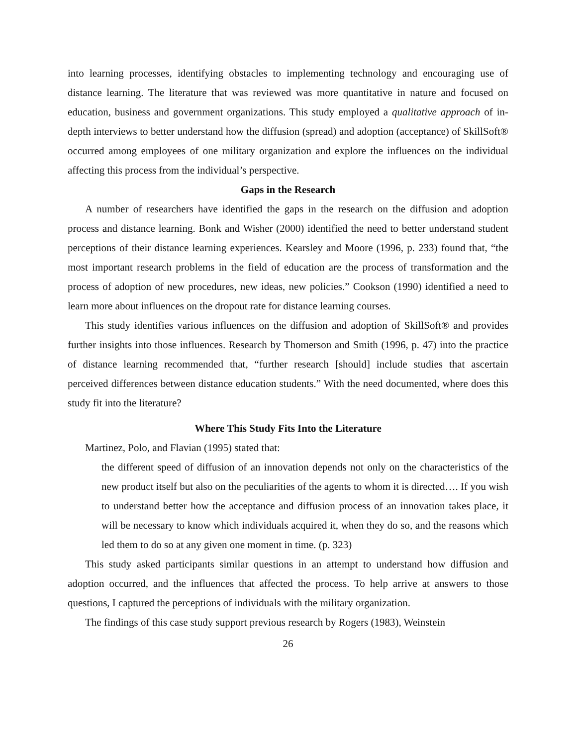into learning processes, identifying obstacles to implementing technology and encouraging use of distance learning. The literature that was reviewed was more quantitative in nature and focused on education, business and government organizations. This study employed a qualitative approach of in-depth interviews to better understand how the diffusion (spread) and adoption (acceptance) of SkillSoft® occurred among employees of one military organization and explore the influences on the individual affecting this process from the individual’s perspective.
Gaps in the Research
A number of researchers have identified the gaps in the research on the diffusion and adoption process and distance learning. Bonk and Wisher (2000) identified the need to better understand student perceptions of their distance learning experiences. Kearsley and Moore (1996, p. 233) found that, “the most important research problems in the field of education are the process of transformation and the process of adoption of new procedures, new ideas, new policies.” Cookson (1990) identified a need to learn more about influences on the dropout rate for distance learning courses.
This study identifies various influences on the diffusion and adoption of SkillSoft® and provides further insights into those influences. Research by Thomerson and Smith (1996, p. 47) into the practice of distance learning recommended that, “further research [should] include studies that ascertain perceived differences between distance education students.” With the need documented, where does this study fit into the literature?
Where This Study Fits Into the Literature
Martinez, Polo, and Flavian (1995) stated that:
the different speed of diffusion of an innovation depends not only on the characteristics of the new product itself but also on the peculiarities of the agents to whom it is directed…. If you wish to understand better how the acceptance and diffusion process of an innovation takes place, it will be necessary to know which individuals acquired it, when they do so, and the reasons which led them to do so at any given one moment in time. (p. 323)
This study asked participants similar questions in an attempt to understand how diffusion and adoption occurred, and the influences that affected the process. To help arrive at answers to those questions, I captured the perceptions of individuals with the military organization.
The findings of this case study support previous research by Rogers (1983), Weinstein
26